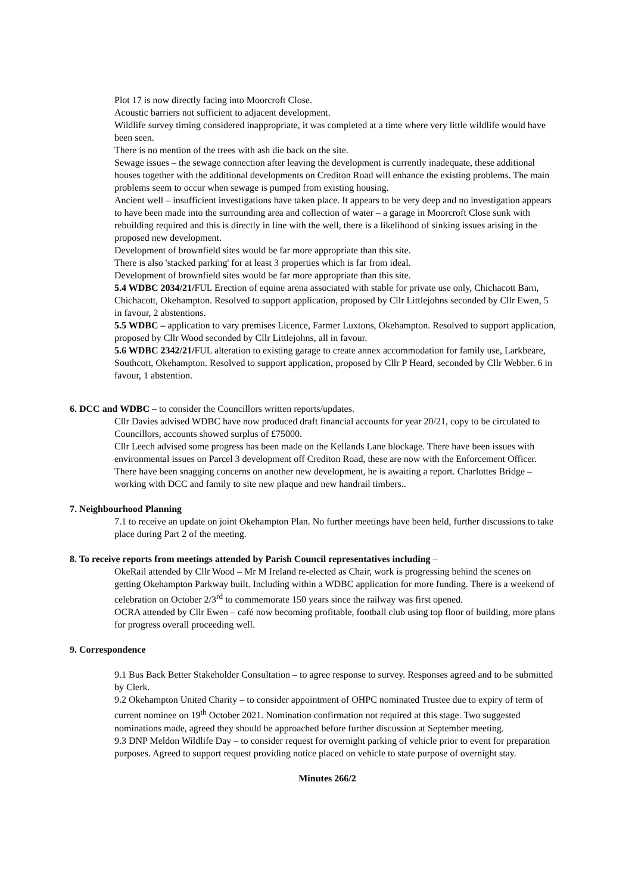Plot 17 is now directly facing into Moorcroft Close.
Acoustic barriers not sufficient to adjacent development.
Wildlife survey timing considered inappropriate, it was completed at a time where very little wildlife would have been seen.
There is no mention of the trees with ash die back on the site.
Sewage issues – the sewage connection after leaving the development is currently inadequate, these additional houses together with the additional developments on Crediton Road will enhance the existing problems. The main problems seem to occur when sewage is pumped from existing housing.
Ancient well – insufficient investigations have taken place. It appears to be very deep and no investigation appears to have been made into the surrounding area and collection of water – a garage in Moorcroft Close sunk with rebuilding required and this is directly in line with the well, there is a likelihood of sinking issues arising in the proposed new development.
Development of brownfield sites would be far more appropriate than this site.
There is also 'stacked parking' for at least 3 properties which is far from ideal.
Development of brownfield sites would be far more appropriate than this site.
5.4 WDBC 2034/21/FUL Erection of equine arena associated with stable for private use only, Chichacott Barn, Chichacott, Okehampton. Resolved to support application, proposed by Cllr Littlejohns seconded by Cllr Ewen, 5 in favour, 2 abstentions.
5.5 WDBC – application to vary premises Licence, Farmer Luxtons, Okehampton. Resolved to support application, proposed by Cllr Wood seconded by Cllr Littlejohns, all in favour.
5.6 WDBC 2342/21/FUL alteration to existing garage to create annex accommodation for family use, Larkbeare, Southcott, Okehampton. Resolved to support application, proposed by Cllr P Heard, seconded by Cllr Webber. 6 in favour, 1 abstention.
6. DCC and WDBC – to consider the Councillors written reports/updates.
Cllr Davies advised WDBC have now produced draft financial accounts for year 20/21, copy to be circulated to Councillors, accounts showed surplus of £75000.
Cllr Leech advised some progress has been made on the Kellands Lane blockage. There have been issues with environmental issues on Parcel 3 development off Crediton Road, these are now with the Enforcement Officer. There have been snagging concerns on another new development, he is awaiting a report. Charlottes Bridge – working with DCC and family to site new plaque and new handrail timbers..
7. Neighbourhood Planning
7.1 to receive an update on joint Okehampton Plan. No further meetings have been held, further discussions to take place during Part 2 of the meeting.
8. To receive reports from meetings attended by Parish Council representatives including –
OkeRail attended by Cllr Wood – Mr M Ireland re-elected as Chair, work is progressing behind the scenes on getting Okehampton Parkway built. Including within a WDBC application for more funding. There is a weekend of celebration on October 2/3<sup>rd</sup> to commemorate 150 years since the railway was first opened.
OCRA attended by Cllr Ewen – café now becoming profitable, football club using top floor of building, more plans for progress overall proceeding well.
9. Correspondence
9.1 Bus Back Better Stakeholder Consultation – to agree response to survey. Responses agreed and to be submitted by Clerk.
9.2 Okehampton United Charity – to consider appointment of OHPC nominated Trustee due to expiry of term of current nominee on 19<sup>th</sup> October 2021. Nomination confirmation not required at this stage. Two suggested nominations made, agreed they should be approached before further discussion at September meeting.
9.3 DNP Meldon Wildlife Day – to consider request for overnight parking of vehicle prior to event for preparation purposes. Agreed to support request providing notice placed on vehicle to state purpose of overnight stay.
Minutes 266/2